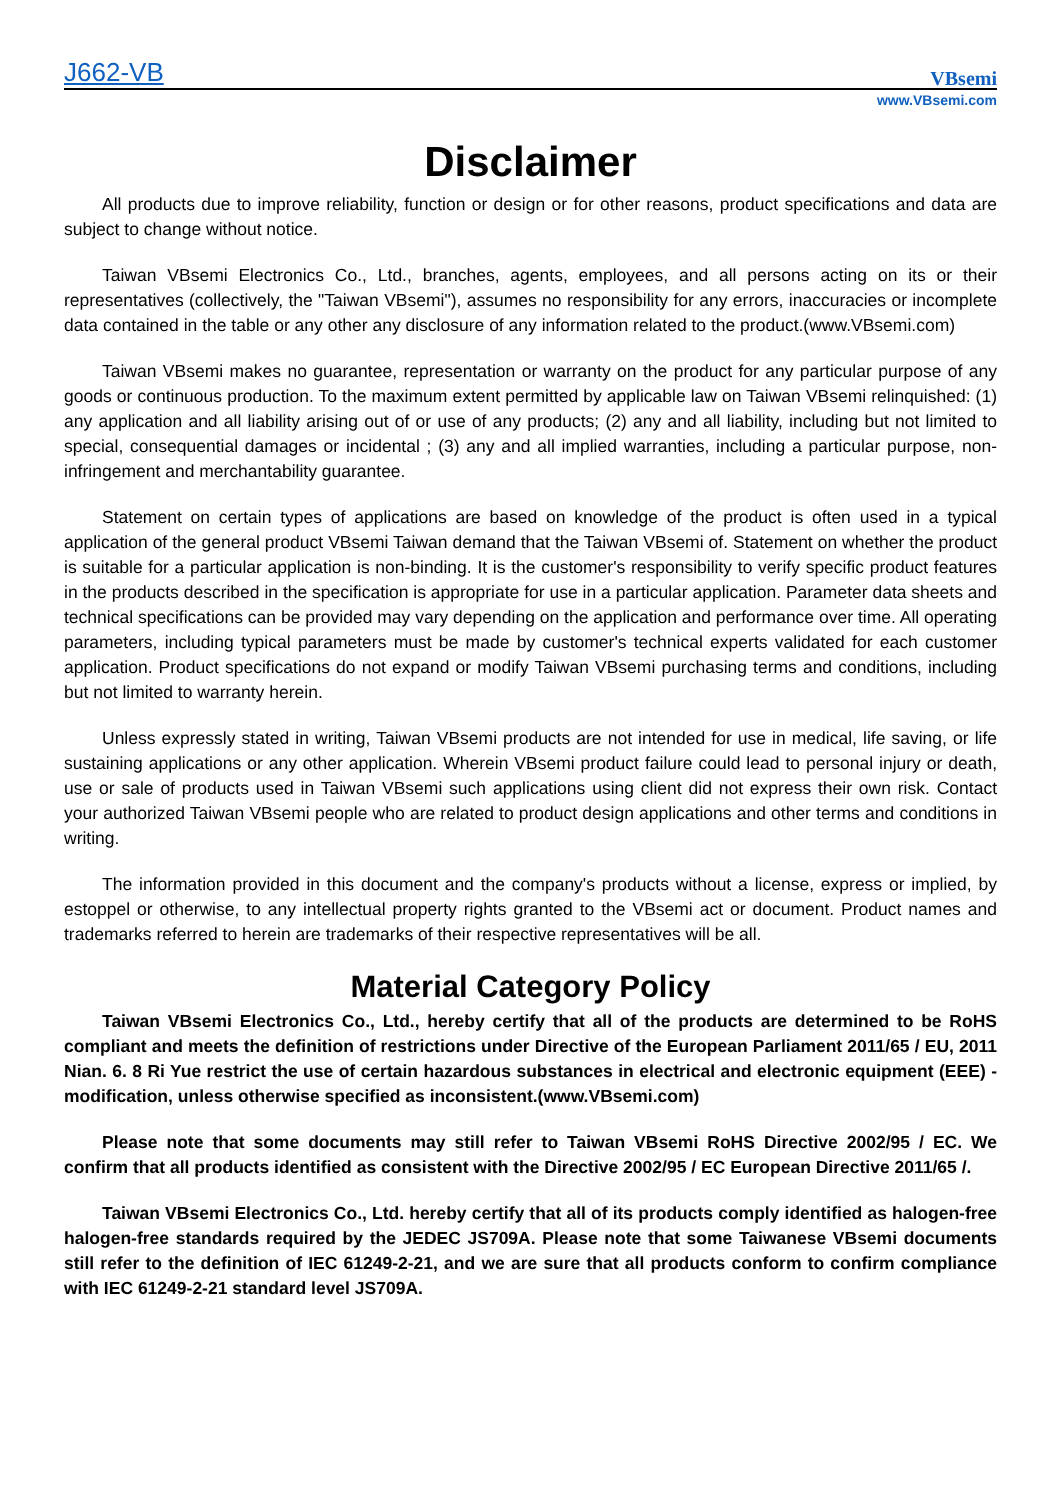J662-VB
VBsemi
www.VBsemi.com
Disclaimer
All products due to improve reliability, function or design or for other reasons, product specifications and data are subject to change without notice.
Taiwan VBsemi Electronics Co., Ltd., branches, agents, employees, and all persons acting on its or their representatives (collectively, the "Taiwan VBsemi"), assumes no responsibility for any errors, inaccuracies or incomplete data contained in the table or any other any disclosure of any information related to the product.(www.VBsemi.com)
Taiwan VBsemi makes no guarantee, representation or warranty on the product for any particular purpose of any goods or continuous production. To the maximum extent permitted by applicable law on Taiwan VBsemi relinquished: (1) any application and all liability arising out of or use of any products; (2) any and all liability, including but not limited to special, consequential damages or incidental ; (3) any and all implied warranties, including a particular purpose, non-infringement and merchantability guarantee.
Statement on certain types of applications are based on knowledge of the product is often used in a typical application of the general product VBsemi Taiwan demand that the Taiwan VBsemi of. Statement on whether the product is suitable for a particular application is non-binding. It is the customer's responsibility to verify specific product features in the products described in the specification is appropriate for use in a particular application. Parameter data sheets and technical specifications can be provided may vary depending on the application and performance over time. All operating parameters, including typical parameters must be made by customer's technical experts validated for each customer application. Product specifications do not expand or modify Taiwan VBsemi purchasing terms and conditions, including but not limited to warranty herein.
Unless expressly stated in writing, Taiwan VBsemi products are not intended for use in medical, life saving, or life sustaining applications or any other application. Wherein VBsemi product failure could lead to personal injury or death, use or sale of products used in Taiwan VBsemi such applications using client did not express their own risk. Contact your authorized Taiwan VBsemi people who are related to product design applications and other terms and conditions in writing.
The information provided in this document and the company's products without a license, express or implied, by estoppel or otherwise, to any intellectual property rights granted to the VBsemi act or document. Product names and trademarks referred to herein are trademarks of their respective representatives will be all.
Material Category Policy
Taiwan VBsemi Electronics Co., Ltd., hereby certify that all of the products are determined to be RoHS compliant and meets the definition of restrictions under Directive of the European Parliament 2011/65 / EU, 2011 Nian. 6. 8 Ri Yue restrict the use of certain hazardous substances in electrical and electronic equipment (EEE) - modification, unless otherwise specified as inconsistent.(www.VBsemi.com)
Please note that some documents may still refer to Taiwan VBsemi RoHS Directive 2002/95 / EC. We confirm that all products identified as consistent with the Directive 2002/95 / EC European Directive 2011/65 /.
Taiwan VBsemi Electronics Co., Ltd. hereby certify that all of its products comply identified as halogen-free halogen-free standards required by the JEDEC JS709A. Please note that some Taiwanese VBsemi documents still refer to the definition of IEC 61249-2-21, and we are sure that all products conform to confirm compliance with IEC 61249-2-21 standard level JS709A.